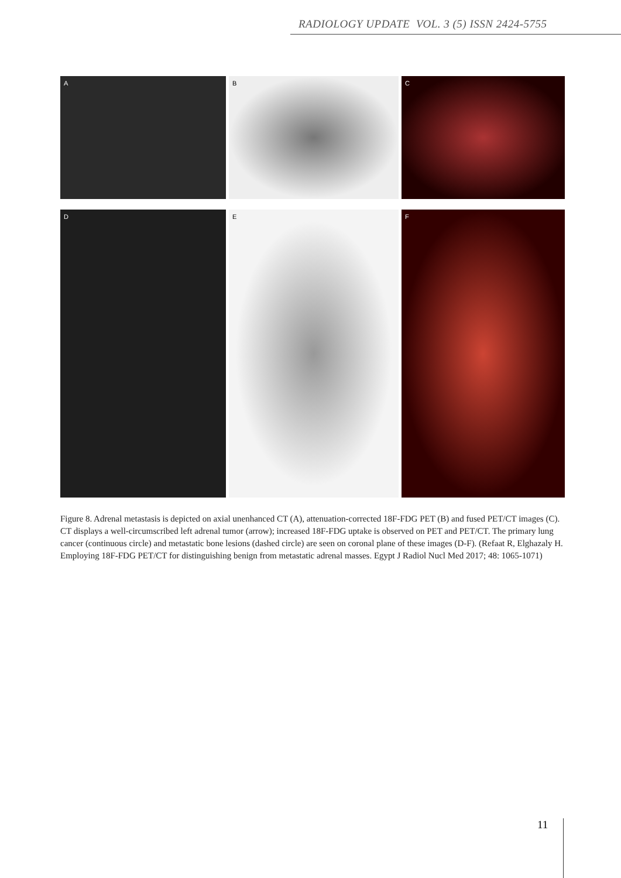RADIOLOGY UPDATE VOL. 3 (5) ISSN 2424-5755
A
B
C
D
E
F
Figure 8. Adrenal metastasis is depicted on axial unenhanced CT (A), attenuation-corrected 18F-FDG PET (B) and fused PET/CT images (C). CT displays a well-circumscribed left adrenal tumor (arrow); increased 18F-FDG uptake is observed on PET and PET/CT. The primary lung cancer (continuous circle) and metastatic bone lesions (dashed circle) are seen on coronal plane of these images (D-F). (Refaat R, Elghazaly H. Employing 18F-FDG PET/CT for distinguishing benign from metastatic adrenal masses. Egypt J Radiol Nucl Med 2017; 48: 1065-1071)
11